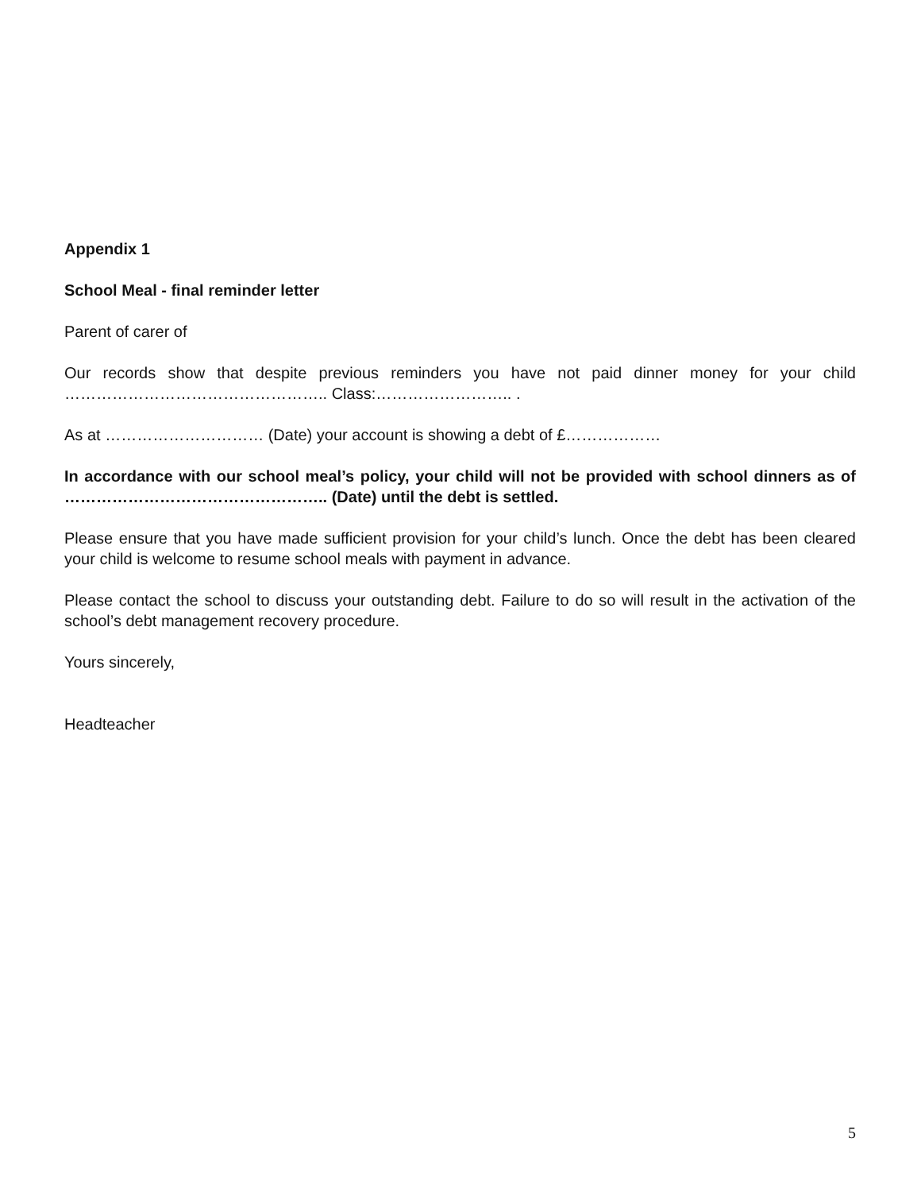Appendix 1
School Meal - final reminder letter
Parent of carer of
Our records show that despite previous reminders you have not paid dinner money for your child ………………………………………….. Class:…………………….. .
As at ………………………… (Date) your account is showing a debt of £………………
In accordance with our school meal’s policy, your child will not be provided with school dinners as of ………………………………………….. (Date) until the debt is settled.
Please ensure that you have made sufficient provision for your child’s lunch. Once the debt has been cleared your child is welcome to resume school meals with payment in advance.
Please contact the school to discuss your outstanding debt. Failure to do so will result in the activation of the school’s debt management recovery procedure.
Yours sincerely,
Headteacher
5